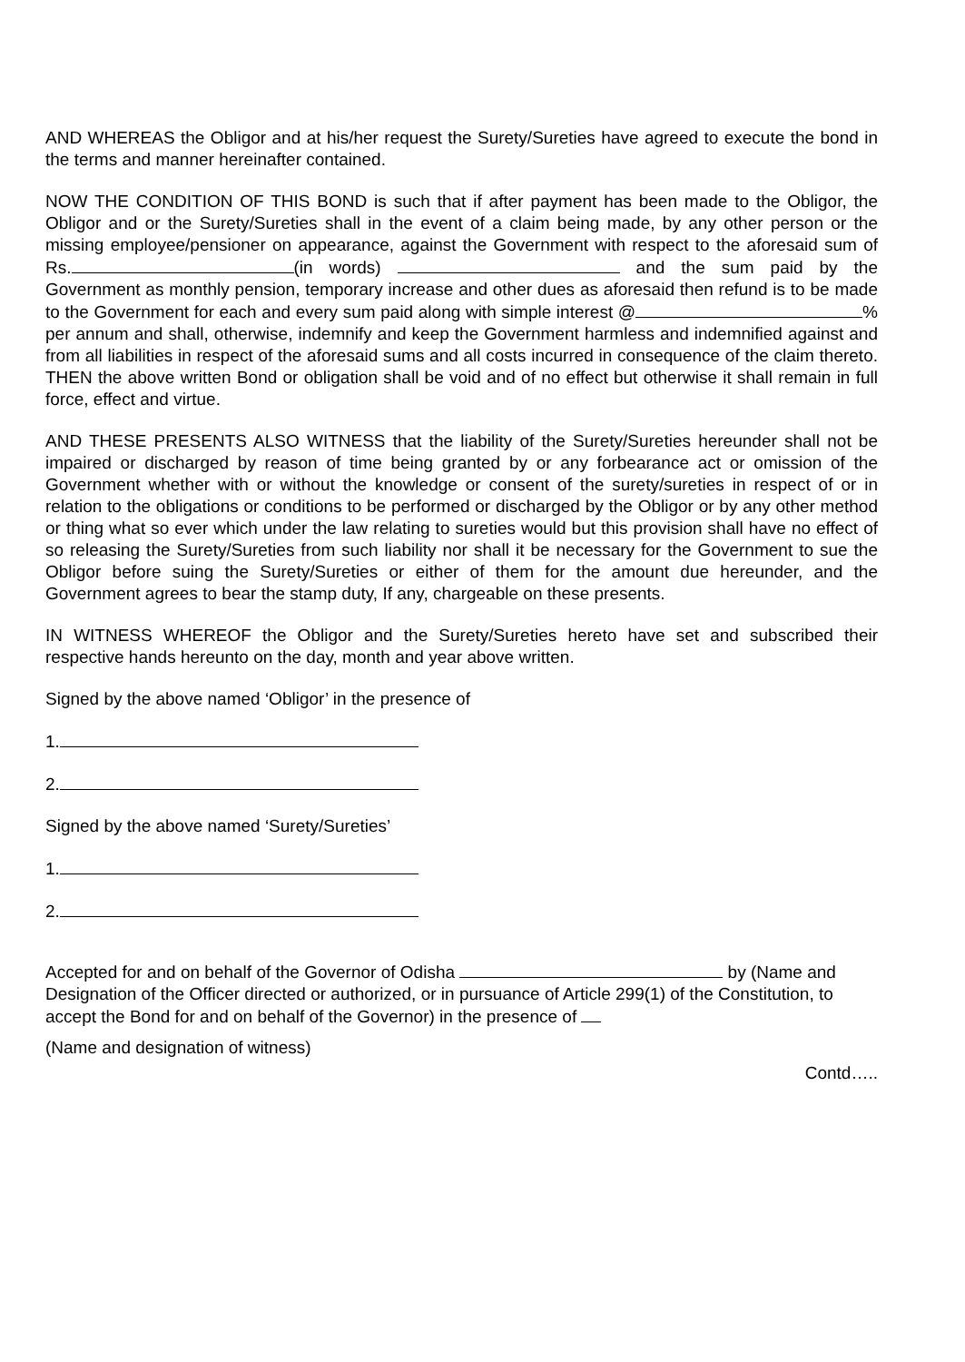AND WHEREAS the Obligor and at his/her request the Surety/Sureties have agreed to execute the bond in the terms and manner hereinafter contained.
NOW THE CONDITION OF THIS BOND is such that if after payment has been made to the Obligor, the Obligor and or the Surety/Sureties shall in the event of a claim being made, by any other person or the missing employee/pensioner on appearance, against the Government with respect to the aforesaid sum of Rs. (in words) and the sum paid by the Government as monthly pension, temporary increase and other dues as aforesaid then refund is to be made to the Government for each and every sum paid along with simple interest @ % per annum and shall, otherwise, indemnify and keep the Government harmless and indemnified against and from all liabilities in respect of the aforesaid sums and all costs incurred in consequence of the claim thereto. THEN the above written Bond or obligation shall be void and of no effect but otherwise it shall remain in full force, effect and virtue.
AND THESE PRESENTS ALSO WITNESS that the liability of the Surety/Sureties hereunder shall not be impaired or discharged by reason of time being granted by or any forbearance act or omission of the Government whether with or without the knowledge or consent of the surety/sureties in respect of or in relation to the obligations or conditions to be performed or discharged by the Obligor or by any other method or thing what so ever which under the law relating to sureties would but this provision shall have no effect of so releasing the Surety/Sureties from such liability nor shall it be necessary for the Government to sue the Obligor before suing the Surety/Sureties or either of them for the amount due hereunder, and the Government agrees to bear the stamp duty, If any, chargeable on these presents.
IN WITNESS WHEREOF the Obligor and the Surety/Sureties hereto have set and subscribed their respective hands hereunto on the day, month and year above written.
Signed by the above named ‘Obligor’ in the presence of
1.
2.
Signed by the above named ‘Surety/Sureties’
1.
2.
Accepted for and on behalf of the Governor of Odisha by (Name and Designation of the Officer directed or authorized, or in pursuance of Article 299(1) of the Constitution, to accept the Bond for and on behalf of the Governor) in the presence of
(Name and designation of witness)
Contd…..